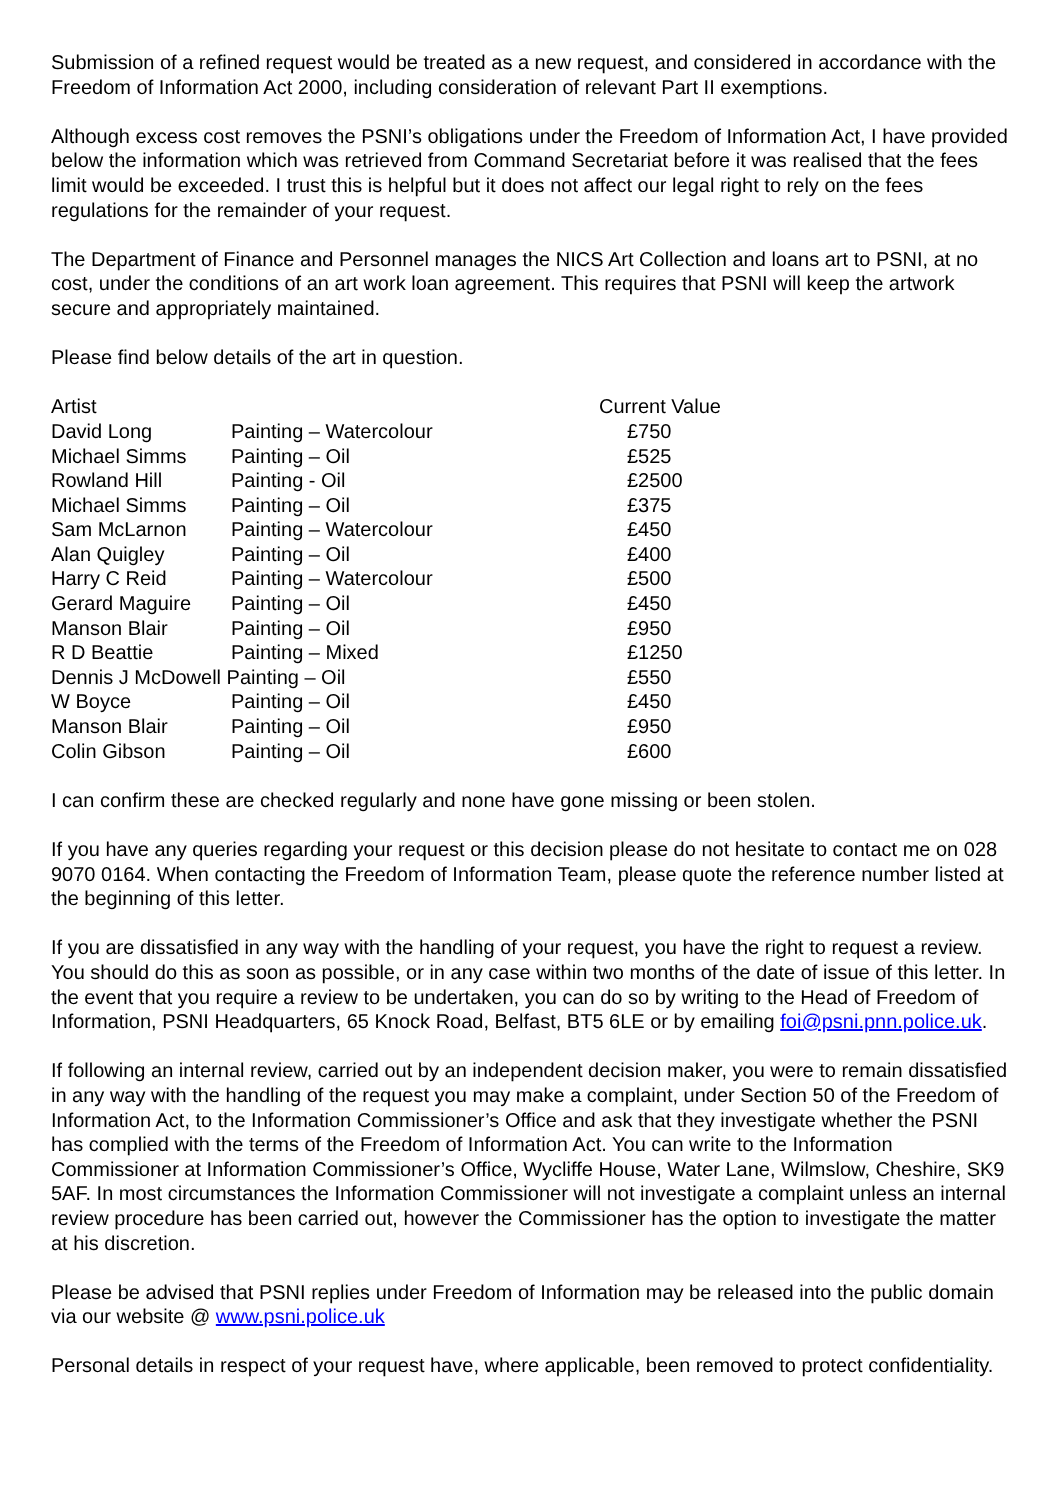Submission of a refined request would be treated as a new request, and considered in accordance with the Freedom of Information Act 2000, including consideration of relevant Part II exemptions.
Although excess cost removes the PSNI’s obligations under the Freedom of Information Act, I have provided below the information which was retrieved from Command Secretariat before it was realised that the fees limit would be exceeded. I trust this is helpful but it does not affect our legal right to rely on the fees regulations for the remainder of your request.
The Department of Finance and Personnel manages the NICS Art Collection and loans art to PSNI, at no cost, under the conditions of an art work loan agreement. This requires that PSNI will keep the artwork secure and appropriately maintained.
Please find below details of the art in question.
| Artist | | Current Value |
| --- | --- | --- |
| David Long | Painting – Watercolour | £750 |
| Michael Simms | Painting – Oil | £525 |
| Rowland Hill | Painting - Oil | £2500 |
| Michael Simms | Painting – Oil | £375 |
| Sam McLarnon | Painting – Watercolour | £450 |
| Alan Quigley | Painting – Oil | £400 |
| Harry C Reid | Painting – Watercolour | £500 |
| Gerard Maguire | Painting – Oil | £450 |
| Manson Blair | Painting – Oil | £950 |
| R D Beattie | Painting – Mixed | £1250 |
| Dennis J McDowell Painting – Oil | | £550 |
| W Boyce | Painting – Oil | £450 |
| Manson Blair | Painting – Oil | £950 |
| Colin Gibson | Painting – Oil | £600 |
I can confirm these are checked regularly and none have gone missing or been stolen.
If you have any queries regarding your request or this decision please do not hesitate to contact me on 028 9070 0164. When contacting the Freedom of Information Team, please quote the reference number listed at the beginning of this letter.
If you are dissatisfied in any way with the handling of your request, you have the right to request a review. You should do this as soon as possible, or in any case within two months of the date of issue of this letter. In the event that you require a review to be undertaken, you can do so by writing to the Head of Freedom of Information, PSNI Headquarters, 65 Knock Road, Belfast, BT5 6LE or by emailing foi@psni.pnn.police.uk.
If following an internal review, carried out by an independent decision maker, you were to remain dissatisfied in any way with the handling of the request you may make a complaint, under Section 50 of the Freedom of Information Act, to the Information Commissioner’s Office and ask that they investigate whether the PSNI has complied with the terms of the Freedom of Information Act. You can write to the Information Commissioner at Information Commissioner’s Office, Wycliffe House, Water Lane, Wilmslow, Cheshire, SK9 5AF. In most circumstances the Information Commissioner will not investigate a complaint unless an internal review procedure has been carried out, however the Commissioner has the option to investigate the matter at his discretion.
Please be advised that PSNI replies under Freedom of Information may be released into the public domain via our website @ www.psni.police.uk
Personal details in respect of your request have, where applicable, been removed to protect confidentiality.